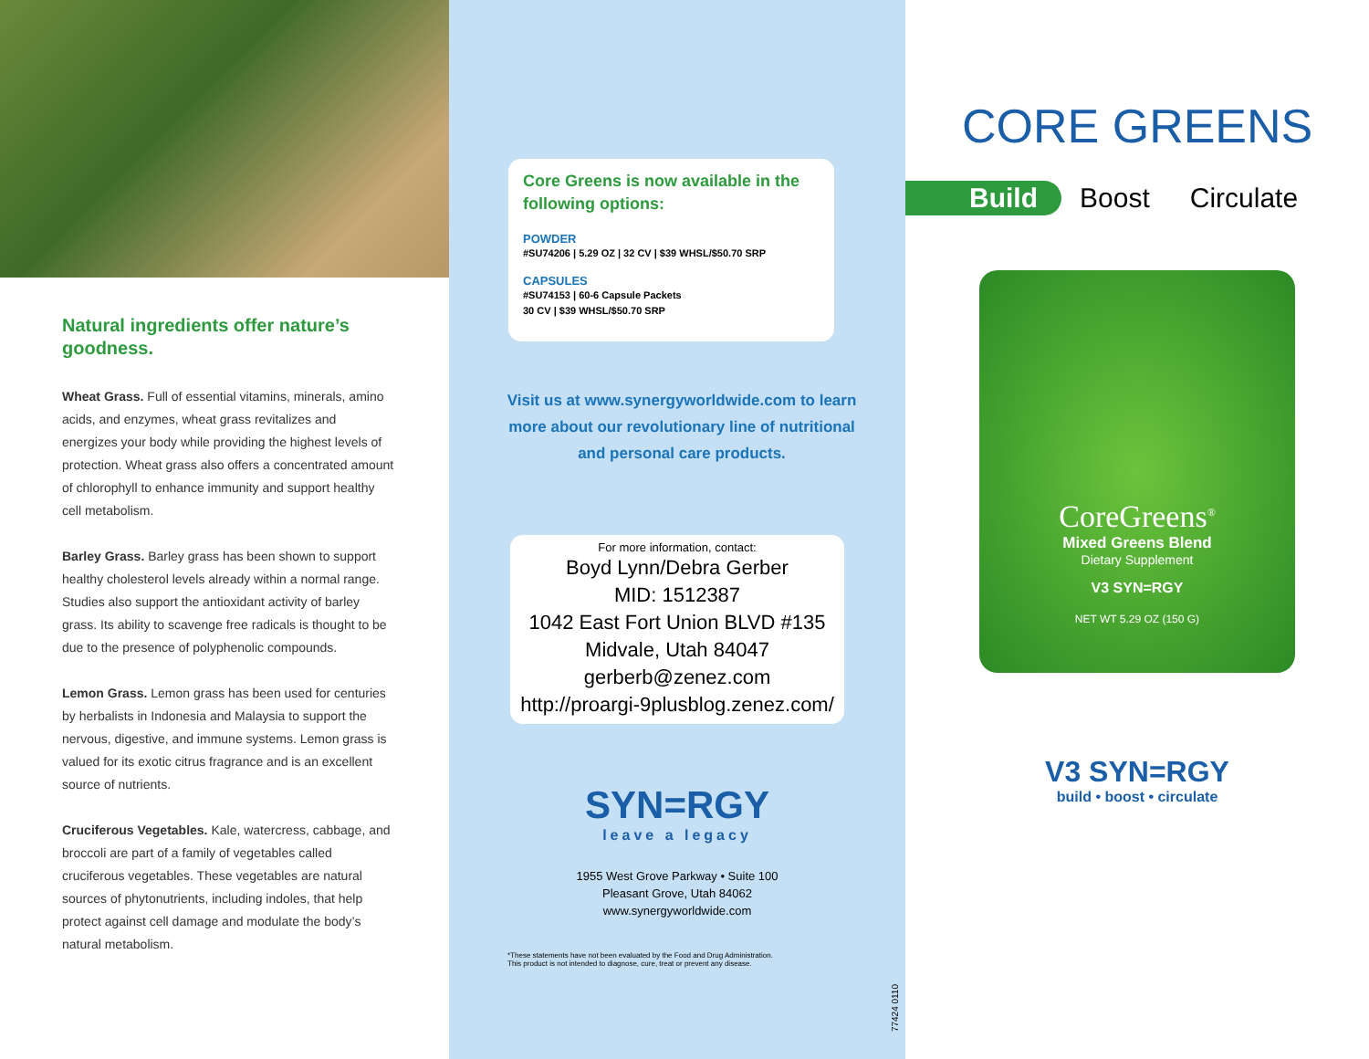Natural ingredients offer nature’s goodness.
Wheat Grass. Full of essential vitamins, minerals, amino acids, and enzymes, wheat grass revitalizes and energizes your body while providing the highest levels of protection. Wheat grass also offers a concentrated amount of chlorophyll to enhance immunity and support healthy cell metabolism.
Barley Grass. Barley grass has been shown to support healthy cholesterol levels already within a normal range. Studies also support the antioxidant activity of barley grass. Its ability to scavenge free radicals is thought to be due to the presence of polyphenolic compounds.
Lemon Grass. Lemon grass has been used for centuries by herbalists in Indonesia and Malaysia to support the nervous, digestive, and immune systems. Lemon grass is valued for its exotic citrus fragrance and is an excellent source of nutrients.
Cruciferous Vegetables. Kale, watercress, cabbage, and broccoli are part of a family of vegetables called cruciferous vegetables. These vegetables are natural sources of phytonutrients, including indoles, that help protect against cell damage and modulate the body’s natural metabolism.
Core Greens is now available in the following options:
POWDER
#SU74206 | 5.29 OZ | 32 CV | $39 WHSL/$50.70 SRP
CAPSULES
#SU74153 | 60-6 Capsule Packets
30 CV | $39 WHSL/$50.70 SRP
Visit us at www.synergyworldwide.com to learn more about our revolutionary line of nutritional and personal care products.
For more information, contact:
Boyd Lynn/Debra Gerber
MID: 1512387
1042 East Fort Union BLVD #135
Midvale, Utah 84047
gerberb@zenez.com
http://proargi-9plusblog.zenez.com/
SYN=RGY
leave a legacy
1955 West Grove Parkway • Suite 100
Pleasant Grove, Utah 84062
www.synergyworldwide.com
*These statements have not been evaluated by the Food and Drug Administration.
This product is not intended to diagnose, cure, treat or prevent any disease.
77424 0110
CORE GREENS
Build Boost Circulate
CoreGreens<sup>®</sup>
Mixed Greens Blend
Dietary Supplement
V3 SYN=RGY
NET WT 5.29 OZ (150 G)
V3 SYN=RGY
build • boost • circulate